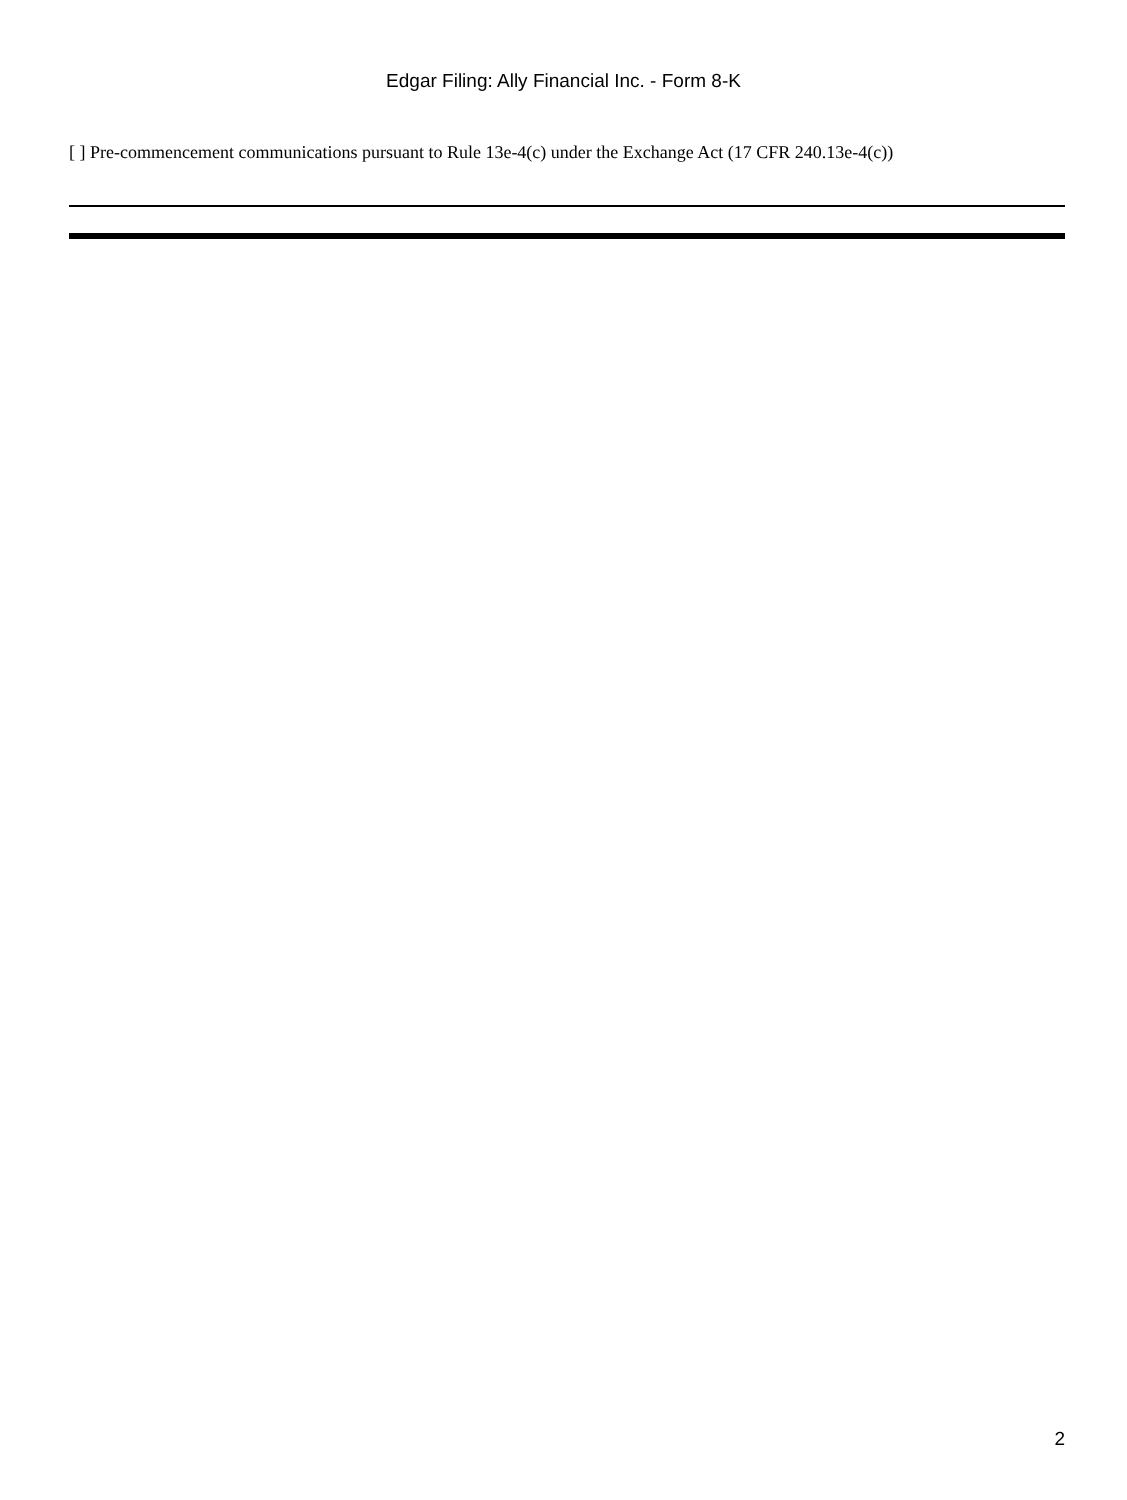Edgar Filing: Ally Financial Inc. - Form 8-K
[ ] Pre-commencement communications pursuant to Rule 13e-4(c) under the Exchange Act (17 CFR 240.13e-4(c))
2